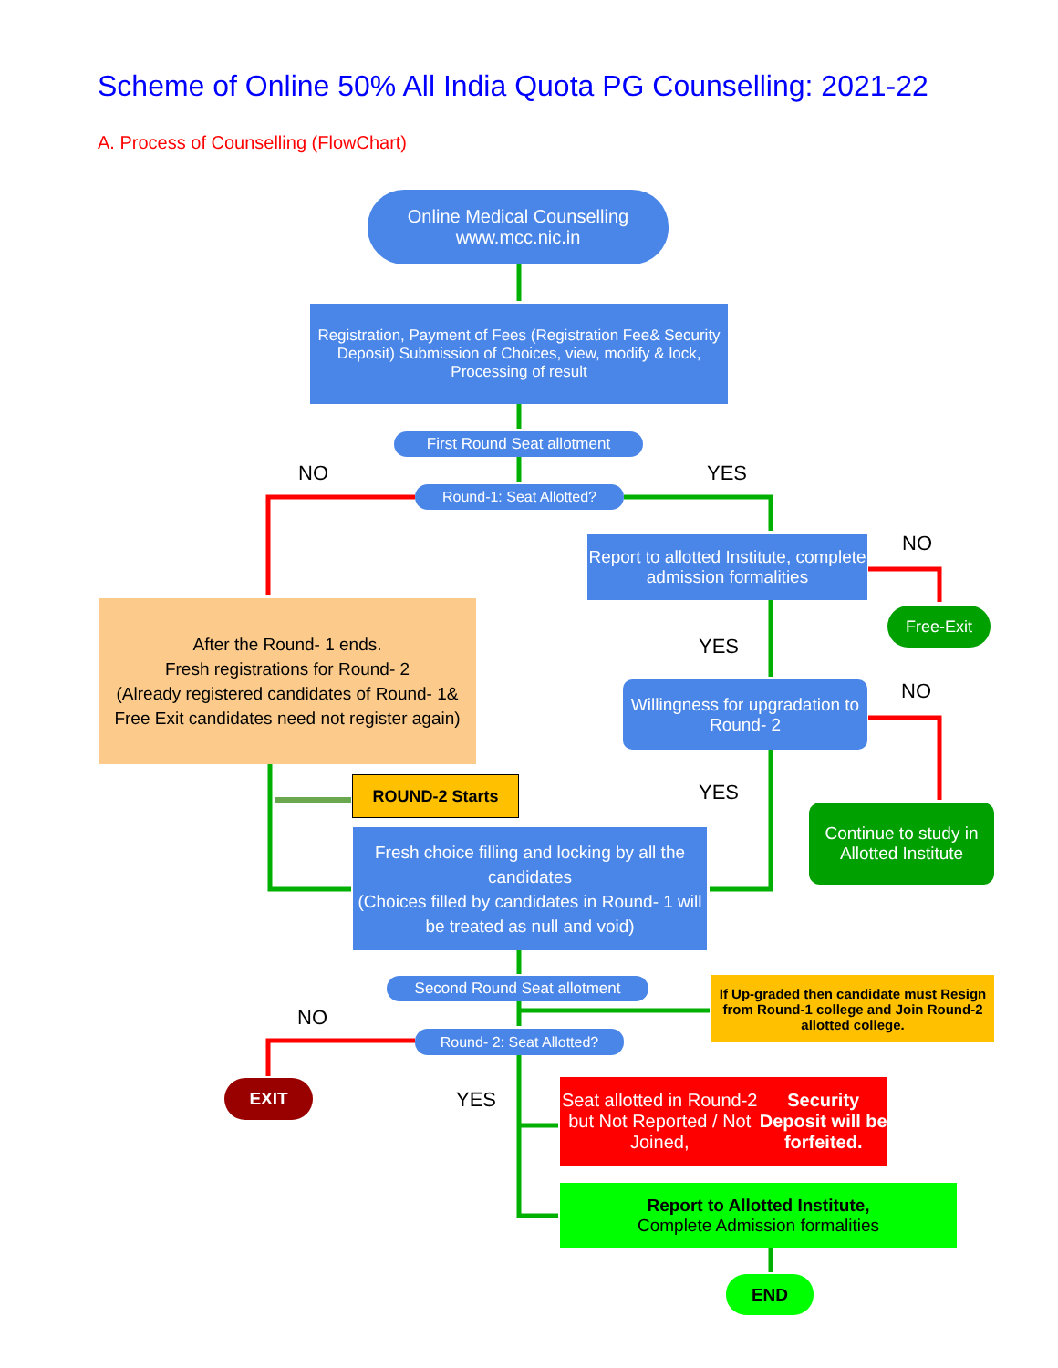Scheme of Online 50% All India Quota PG Counselling: 2021-22
A. Process of Counselling (FlowChart)
Online Medical Counselling
www.mcc.nic.in
Registration, Payment of Fees (Registration Fee& Security Deposit) Submission of Choices, view, modify & lock, Processing of result
First Round Seat allotment
NO YES
Round-1: Seat Allotted?
Report to allotted Institute, complete admission formalities
NO
Free-Exit
After the Round- 1 ends.
Fresh registrations for Round- 2
(Already registered candidates of Round- 1& Free Exit candidates need not register again)
YES
Willingness for upgradation to Round- 2
NO
ROUND-2 Starts YES
Continue to study in Allotted Institute
Fresh choice filling and locking by all the candidates
(Choices filled by candidates in Round- 1 will be treated as null and void)
Second Round Seat allotment
If Up-graded then candidate must Resign from Round-1 college and Join Round-2 allotted college.
NO
Round- 2: Seat Allotted?
EXIT YES
Seat allotted in Round-2 but Not Reported / Not Joined, Security Deposit will be forfeited.
Report to Allotted Institute,
Complete Admission formalities
END